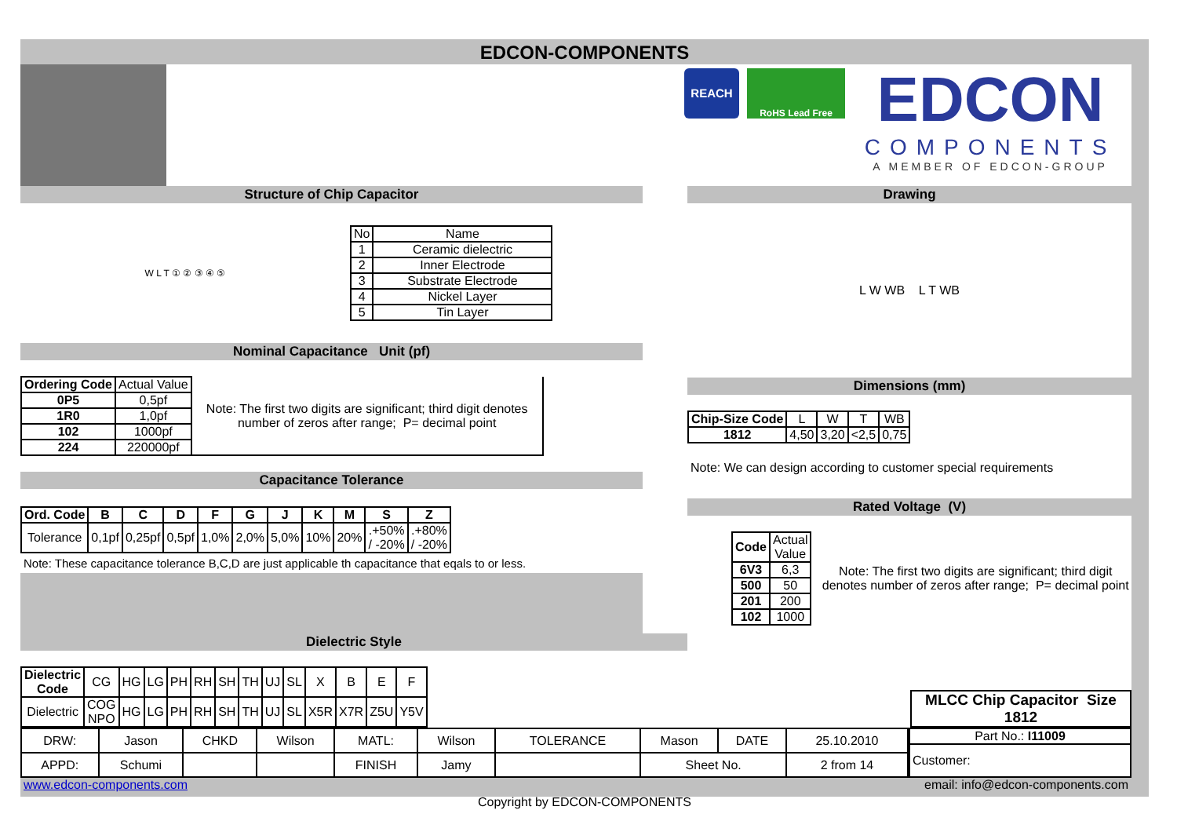EDCON-COMPONENTS
REACH
RoHS Lead Free
EDCON
COMPONENTS
A MEMBER OF EDCON-GROUP
Structure of Chip Capacitor
W L T ① ② ③ ④ ⑤
| No | Name |
| 1 | Ceramic dielectric |
| 2 | Inner Electrode |
| 3 | Substrate Electrode |
| 4 | Nickel Layer |
| 5 | Tin Layer |
Nominal Capacitance Unit (pf)
| Ordering Code | Actual Value | Note: The first two digits are significant; third digit denotes number of zeros after range; P= decimal point |
| 0P5 | 0,5pf | |
| 1R0 | 1,0pf | |
| 102 | 1000pf | |
| 224 | 220000pf | |
Capacitance Tolerance
| Ord. Code | B | C | D | F | G | J | K | M | S | Z |
| --- | --- | --- | --- | --- | --- | --- | --- | --- | --- | --- |
| Tolerance | 0,1pf | 0,25pf | 0,5pf | 1,0% | 2,0% | 5,0% | 10% | 20% | .+50% / -20% | .+80% / -20% |
Note: These capacitance tolerance B,C,D are just applicable th capacitance that eqals to or less.
Drawing
L W WB L T WB
Dimensions (mm)
| Chip-Size Code | L | W | T | WB |
| 1812 | 4,50 | 3,20 | <2,5 | 0,75 |
Note: We can design according to customer special requirements
Rated Voltage (V)
| Code | Actual Value |
| 6V3 | 6,3 |
| 500 | 50 |
| 201 | 200 |
| 102 | 1000 |
Note: The first two digits are significant; third digit denotes number of zeros after range; P= decimal point
Dielectric Style
| Dielectric Code | CG | HG | LG | PH | RH | SH | TH | UJ | SL | X | B | E | F |
| Dielectric | COG NPO | HG | LG | PH | RH | SH | TH | UJ | SL | X5R | X7R | Z5U | Y5V |
| MLCC Chip Capacitor Size 1812 |
| --- |
| DRW: | Jason | CHKD | Wilson | MATL: | Wilson | TOLERANCE | Mason | DATE | 25.10.2010 |
| APPD: | Schumi | | | FINISH | Jamy | | Sheet No. | | 2 from 14 |
| Part No.: I11009 |
| Customer: |
www.edcon-components.com email: info@edcon-components.com
Copyright by EDCON-COMPONENTS